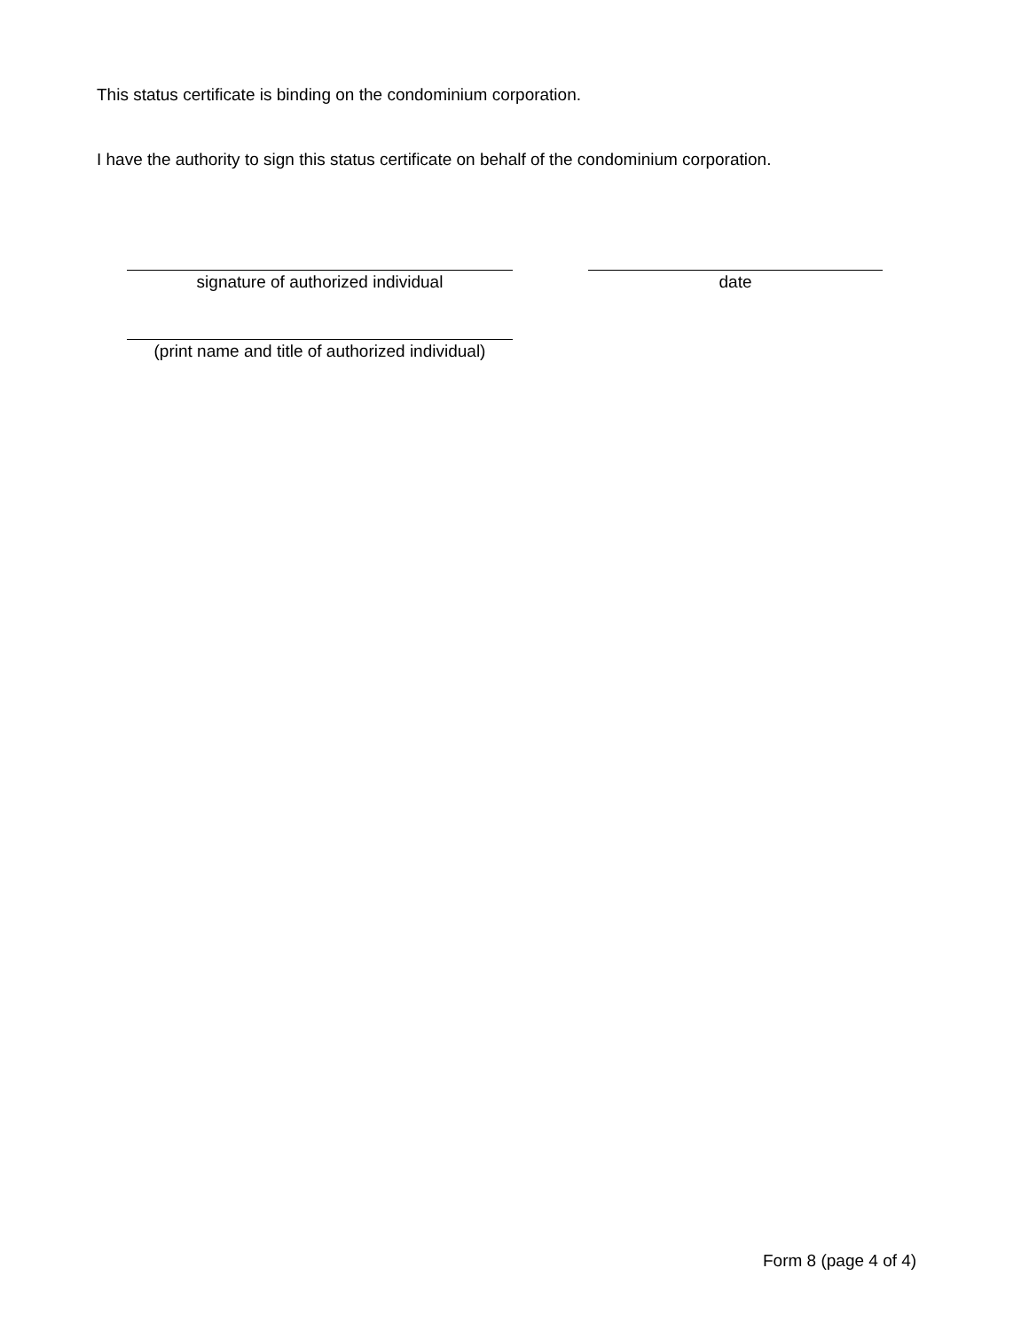This status certificate is binding on the condominium corporation.
I have the authority to sign this status certificate on behalf of the condominium corporation.
signature of authorized individual date
(print name and title of authorized individual)
Form 8 (page 4 of 4)